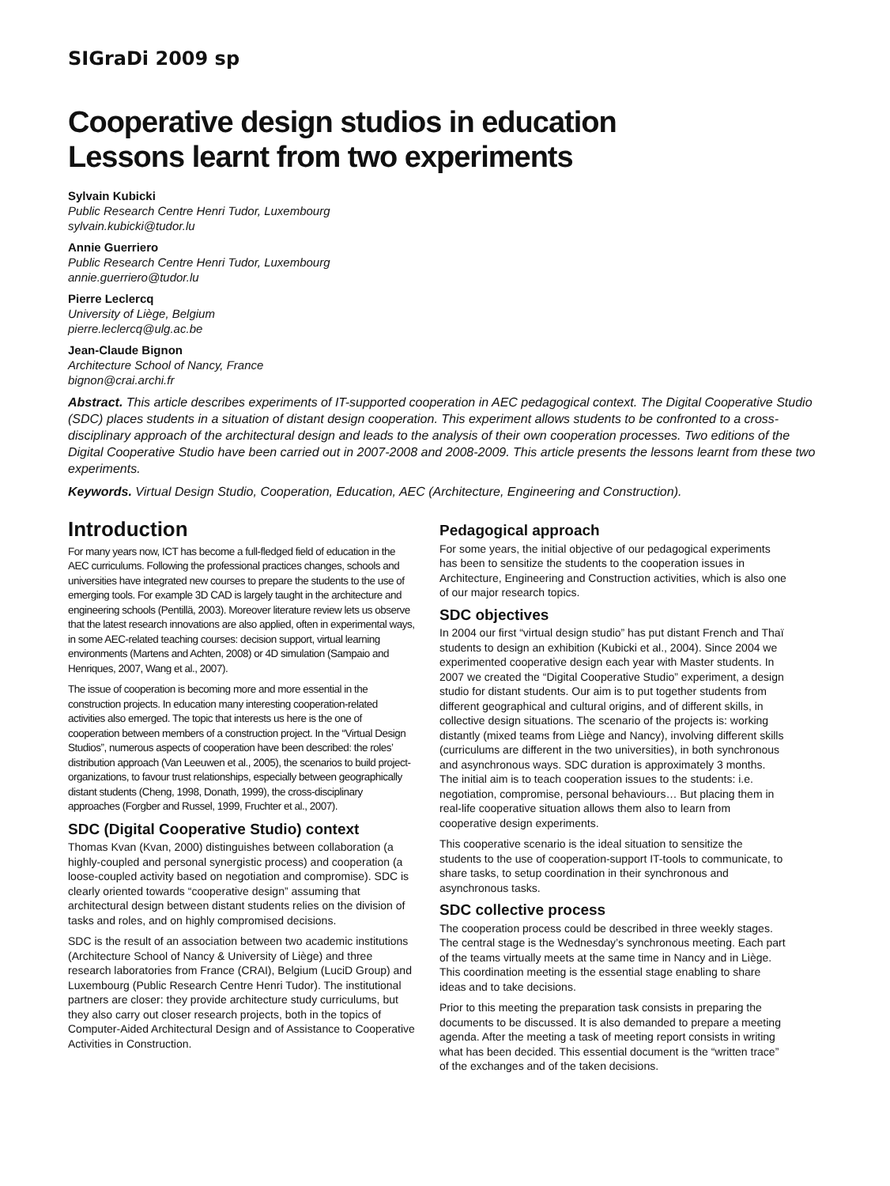SIGraDi 2009 sp
Cooperative design studios in education
Lessons learnt from two experiments
Sylvain Kubicki
Public Research Centre Henri Tudor, Luxembourg
sylvain.kubicki@tudor.lu
Annie Guerriero
Public Research Centre Henri Tudor, Luxembourg
annie.guerriero@tudor.lu
Pierre Leclercq
University of Liège, Belgium
pierre.leclercq@ulg.ac.be
Jean-Claude Bignon
Architecture School of Nancy, France
bignon@crai.archi.fr
Abstract. This article describes experiments of IT-supported cooperation in AEC pedagogical context. The Digital Cooperative Studio (SDC) places students in a situation of distant design cooperation. This experiment allows students to be confronted to a cross-disciplinary approach of the architectural design and leads to the analysis of their own cooperation processes. Two editions of the Digital Cooperative Studio have been carried out in 2007-2008 and 2008-2009. This article presents the lessons learnt from these two experiments.
Keywords. Virtual Design Studio, Cooperation, Education, AEC (Architecture, Engineering and Construction).
Introduction
For many years now, ICT has become a full-fledged field of education in the AEC curriculums. Following the professional practices changes, schools and universities have integrated new courses to prepare the students to the use of emerging tools. For example 3D CAD is largely taught in the architecture and engineering schools (Pentillä, 2003). Moreover literature review lets us observe that the latest research innovations are also applied, often in experimental ways, in some AEC-related teaching courses: decision support, virtual learning environments (Martens and Achten, 2008) or 4D simulation (Sampaio and Henriques, 2007, Wang et al., 2007).
The issue of cooperation is becoming more and more essential in the construction projects. In education many interesting cooperation-related activities also emerged. The topic that interests us here is the one of cooperation between members of a construction project. In the “Virtual Design Studios”, numerous aspects of cooperation have been described: the roles’ distribution approach (Van Leeuwen et al., 2005), the scenarios to build project-organizations, to favour trust relationships, especially between geographically distant students (Cheng, 1998, Donath, 1999), the cross-disciplinary approaches (Forgber and Russel, 1999, Fruchter et al., 2007).
SDC (Digital Cooperative Studio) context
Thomas Kvan (Kvan, 2000) distinguishes between collaboration (a highly-coupled and personal synergistic process) and cooperation (a loose-coupled activity based on negotiation and compromise). SDC is clearly oriented towards “cooperative design” assuming that architectural design between distant students relies on the division of tasks and roles, and on highly compromised decisions.
SDC is the result of an association between two academic institutions (Architecture School of Nancy & University of Liège) and three research laboratories from France (CRAI), Belgium (LuciD Group) and Luxembourg (Public Research Centre Henri Tudor). The institutional partners are closer: they provide architecture study curriculums, but they also carry out closer research projects, both in the topics of Computer-Aided Architectural Design and of Assistance to Cooperative Activities in Construction.
Pedagogical approach
For some years, the initial objective of our pedagogical experiments has been to sensitize the students to the cooperation issues in Architecture, Engineering and Construction activities, which is also one of our major research topics.
SDC objectives
In 2004 our first “virtual design studio” has put distant French and Thaï students to design an exhibition (Kubicki et al., 2004). Since 2004 we experimented cooperative design each year with Master students. In 2007 we created the “Digital Cooperative Studio” experiment, a design studio for distant students. Our aim is to put together students from different geographical and cultural origins, and of different skills, in collective design situations. The scenario of the projects is: working distantly (mixed teams from Liège and Nancy), involving different skills (curriculums are different in the two universities), in both synchronous and asynchronous ways. SDC duration is approximately 3 months. The initial aim is to teach cooperation issues to the students: i.e. negotiation, compromise, personal behaviours… But placing them in real-life cooperative situation allows them also to learn from cooperative design experiments.
This cooperative scenario is the ideal situation to sensitize the students to the use of cooperation-support IT-tools to communicate, to share tasks, to setup coordination in their synchronous and asynchronous tasks.
SDC collective process
The cooperation process could be described in three weekly stages. The central stage is the Wednesday’s synchronous meeting. Each part of the teams virtually meets at the same time in Nancy and in Liège. This coordination meeting is the essential stage enabling to share ideas and to take decisions.
Prior to this meeting the preparation task consists in preparing the documents to be discussed. It is also demanded to prepare a meeting agenda. After the meeting a task of meeting report consists in writing what has been decided. This essential document is the “written trace” of the exchanges and of the taken decisions.